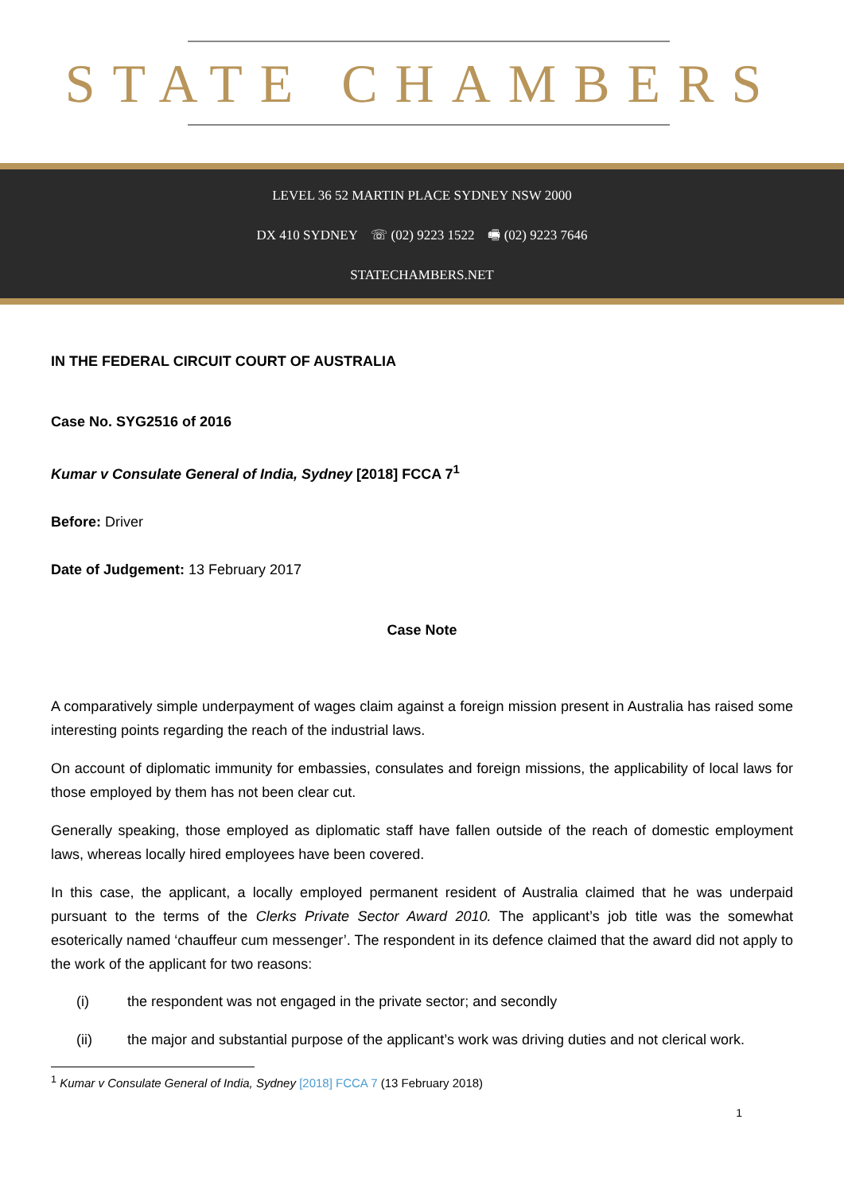STATE CHAMBERS
LEVEL 36 52 MARTIN PLACE SYDNEY NSW 2000
DX 410 SYDNEY ☏ (02) 9223 1522 🖷 (02) 9223 7646
STATECHAMBERS.NET
IN THE FEDERAL CIRCUIT COURT OF AUSTRALIA
Case No. SYG2516 of 2016
Kumar v Consulate General of India, Sydney [2018] FCCA 7<sup>1</sup>
Before: Driver
Date of Judgement: 13 February 2017
Case Note
A comparatively simple underpayment of wages claim against a foreign mission present in Australia has raised some interesting points regarding the reach of the industrial laws.
On account of diplomatic immunity for embassies, consulates and foreign missions, the applicability of local laws for those employed by them has not been clear cut.
Generally speaking, those employed as diplomatic staff have fallen outside of the reach of domestic employment laws, whereas locally hired employees have been covered.
In this case, the applicant, a locally employed permanent resident of Australia claimed that he was underpaid pursuant to the terms of the Clerks Private Sector Award 2010. The applicant’s job title was the somewhat esoterically named ‘chauffeur cum messenger’. The respondent in its defence claimed that the award did not apply to the work of the applicant for two reasons:
(i) the respondent was not engaged in the private sector; and secondly
(ii) the major and substantial purpose of the applicant’s work was driving duties and not clerical work.
<sup>1</sup> Kumar v Consulate General of India, Sydney [2018] FCCA 7 (13 February 2018)
1